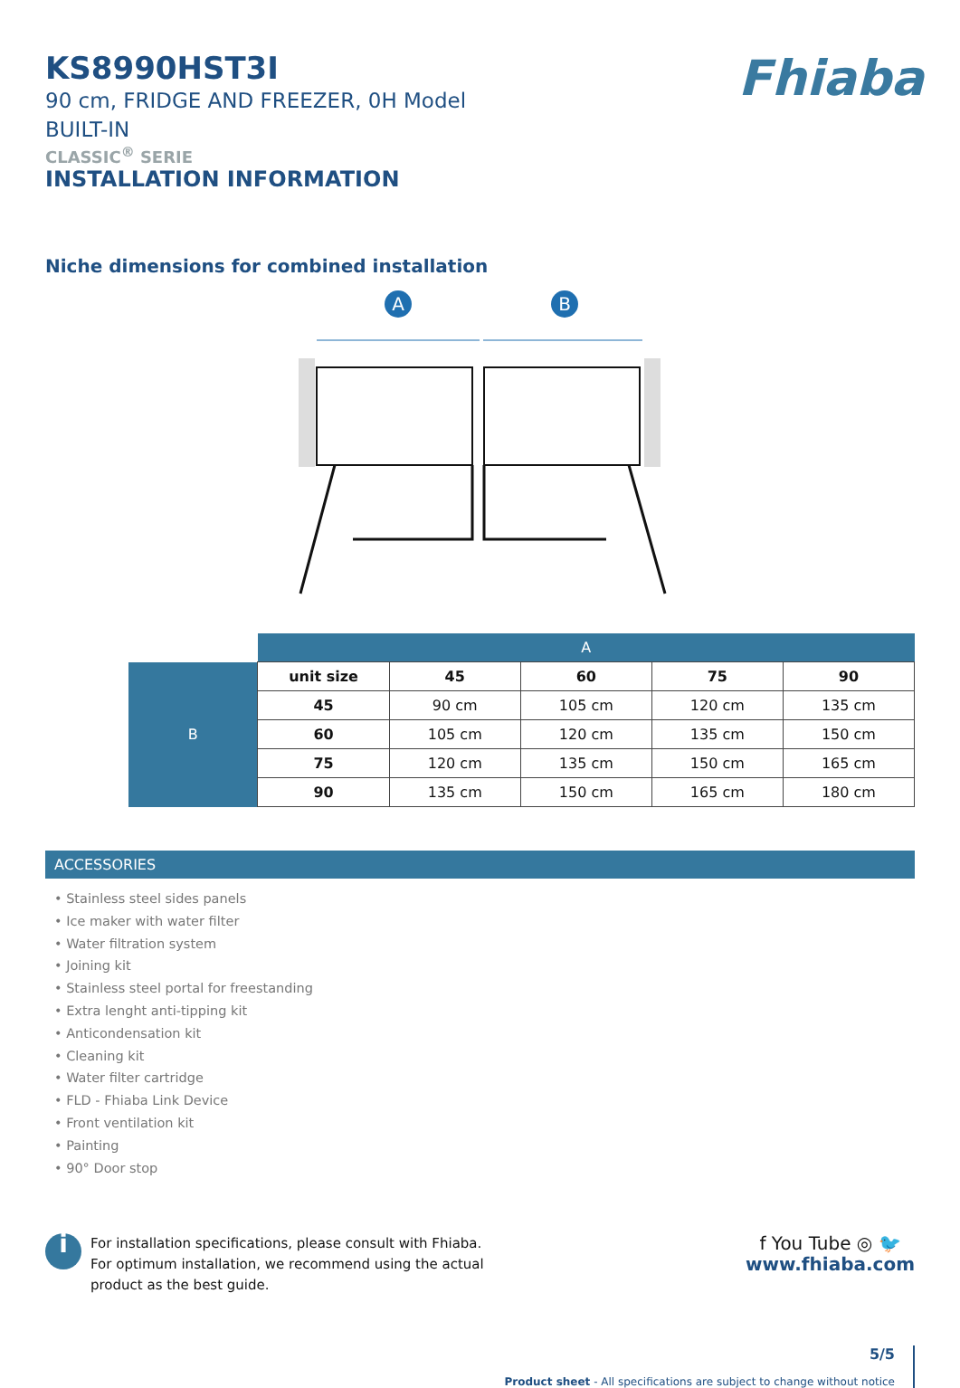Fhiaba
KS8990HST3I
90 cm, FRIDGE AND FREEZER, 0H Model
BUILT-IN
CLASSIC<sup>®</sup> SERIE
INSTALLATION INFORMATION
Niche dimensions for combined installation
A
B
| | A | | | | |
| B | unit size | 45 | 60 | 75 | 90 |
| | 45 | 90 cm | 105 cm | 120 cm | 135 cm |
| | 60 | 105 cm | 120 cm | 135 cm | 150 cm |
| | 75 | 120 cm | 135 cm | 150 cm | 165 cm |
| | 90 | 135 cm | 150 cm | 165 cm | 180 cm |
ACCESSORIES
• Stainless steel sides panels
• Ice maker with water filter
• Water filtration system
• Joining kit
• Stainless steel portal for freestanding
• Extra lenght anti-tipping kit
• Anticondensation kit
• Cleaning kit
• Water filter cartridge
• FLD - Fhiaba Link Device
• Front ventilation kit
• Painting
• 90° Door stop
i
For installation specifications, please consult with Fhiaba.
For optimum installation, we recommend using the actual
product as the best guide.
f You Tube ◎ 🐦
www.fhiaba.com
5/5
Product sheet - All specifications are subject to change without notice